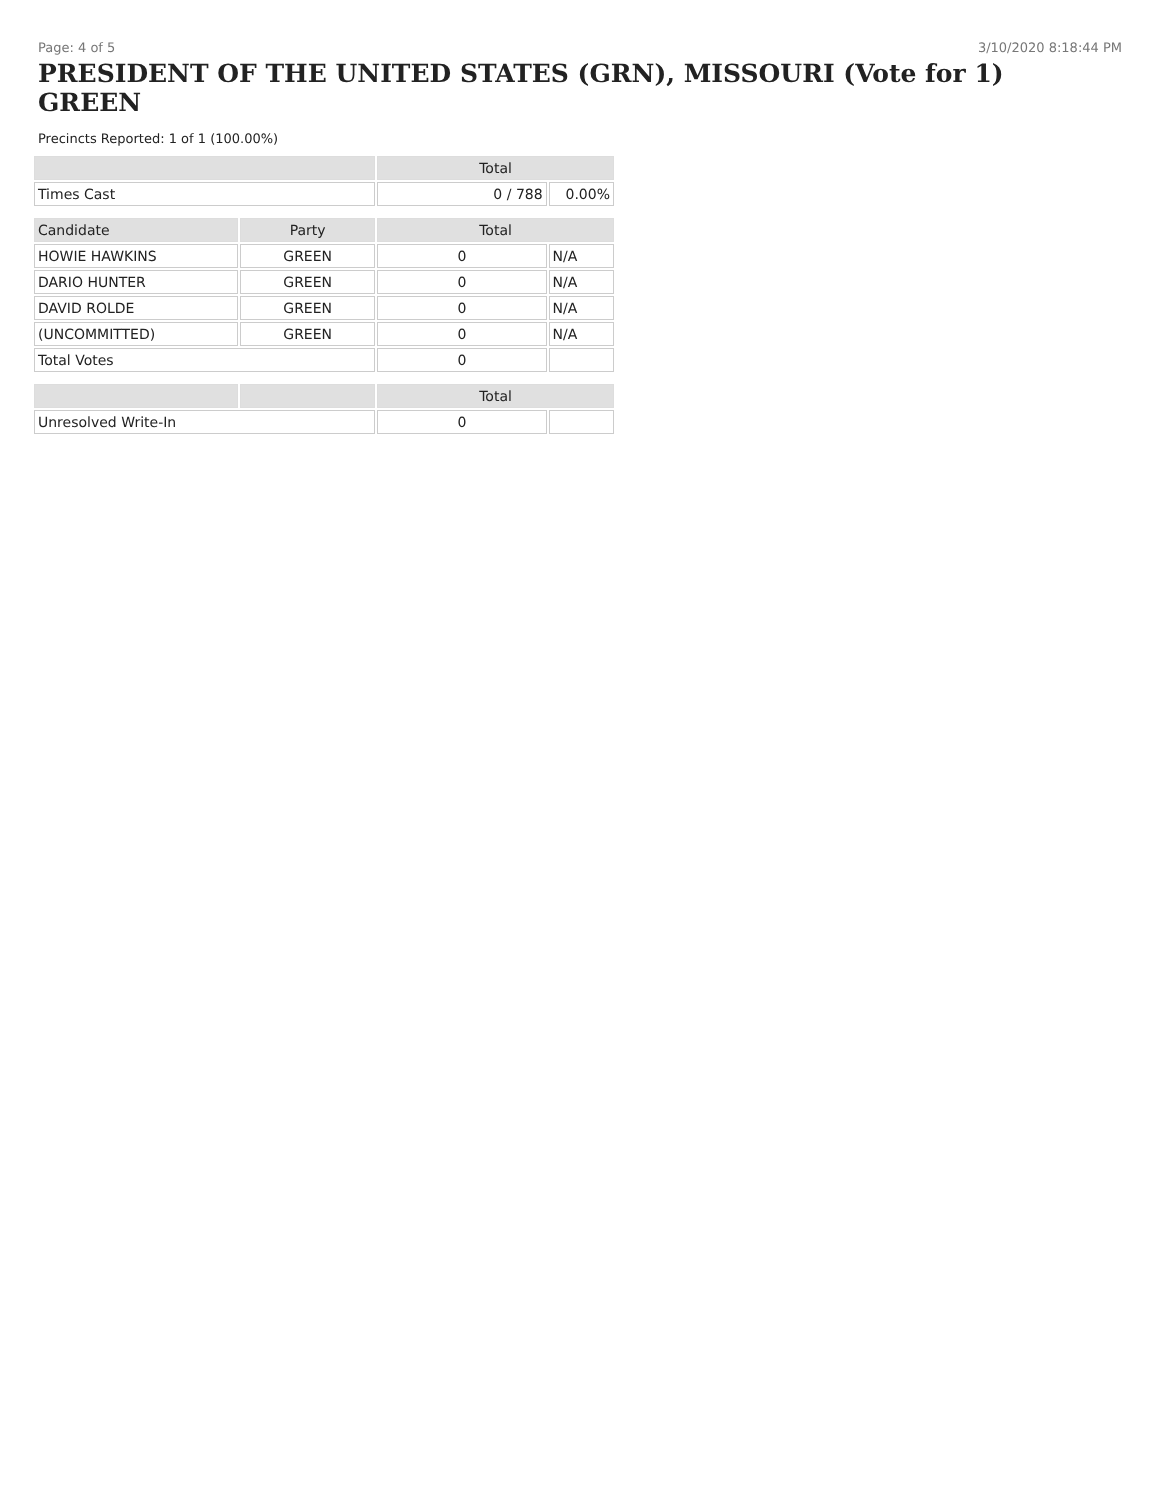Page: 4 of 5 3/10/2020 8:18:44 PM
PRESIDENT OF THE UNITED STATES (GRN), MISSOURI (Vote for 1)
GREEN
Precincts Reported: 1 of 1 (100.00%)
| | | Total | |
| --- | --- | --- | --- |
| Times Cast | | 0 / 788 | 0.00% |
| Candidate | Party | Total | |
| HOWIE HAWKINS | GREEN | 0 | N/A |
| DARIO HUNTER | GREEN | 0 | N/A |
| DAVID ROLDE | GREEN | 0 | N/A |
| (UNCOMMITTED) | GREEN | 0 | N/A |
| Total Votes | | 0 | |
| | | Total | |
| Unresolved Write-In | | 0 | |